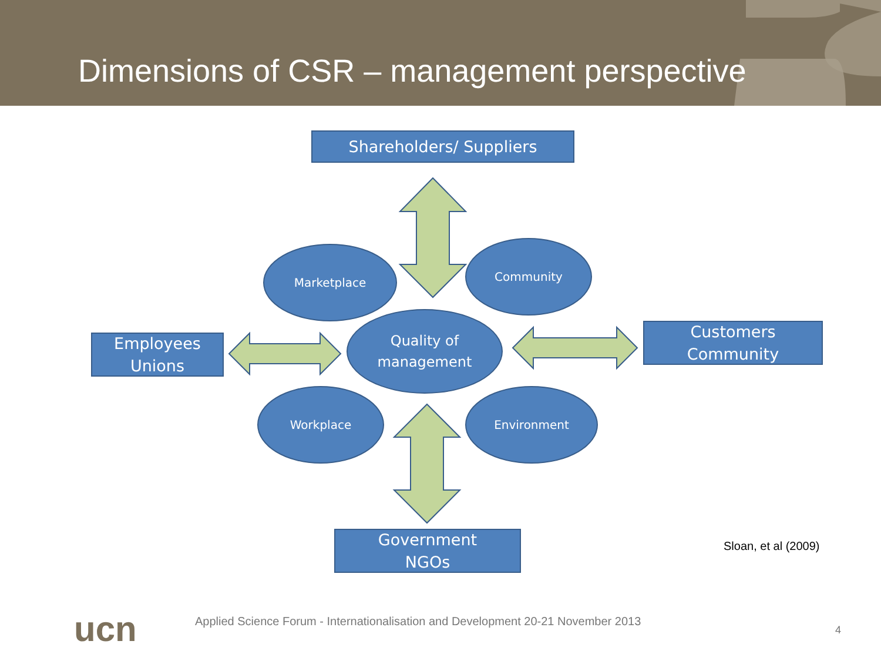Dimensions of CSR – management perspective
Shareholders/ Suppliers
Employees
Unions
Customers
Community
Government
NGOs
Marketplace Community
Quality of
management
Workplace Environment
Sloan, et al (2009)
ucn
Applied Science Forum - Internationalisation and Development 20-21 November 2013
4